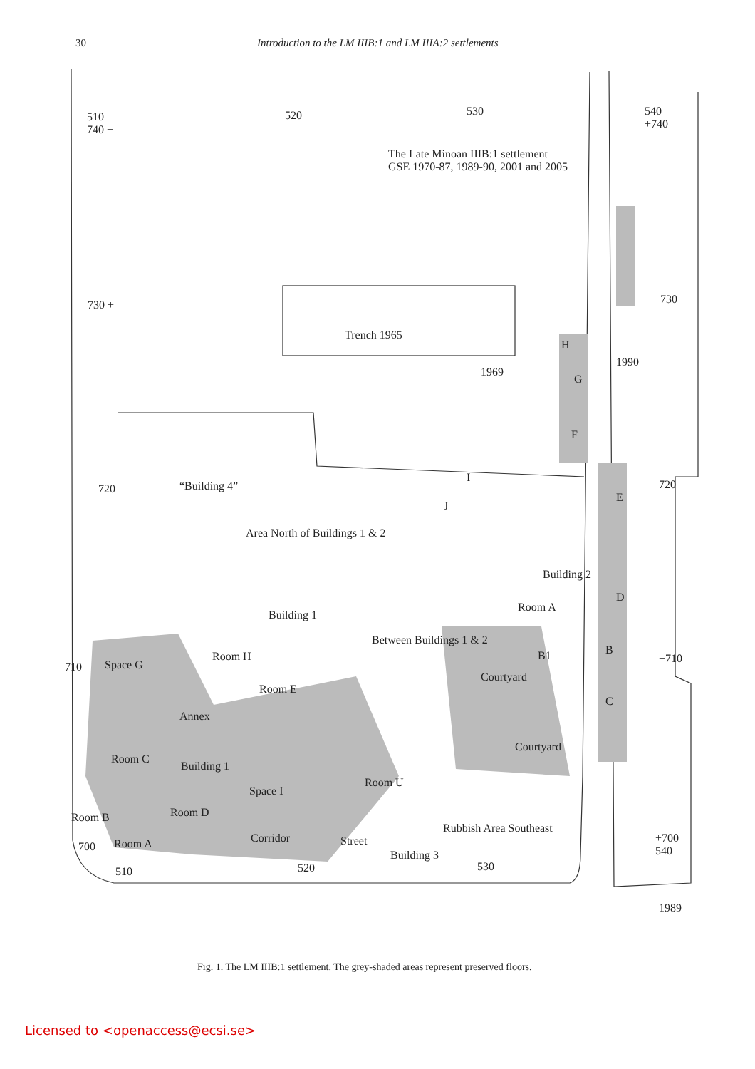30 Introduction to the LM IIIB:1 and LM IIIA:2 settlements
510
740 +
520 530 540
+740
The Late Minoan IIIB:1 settlement
GSE 1970-87, 1989-90, 2001 and 2005
730 + +730
Trench 1965
1969
H
G
1990
F
720 “Building 4”
I
J
720
E
Area North of Buildings 1 & 2
Building 2
D
Room A
Building 1
Between Buildings 1 & 2
B B1 Room H
710 Space G +710
Courtyard
Room E
C
Annex
Courtyard
Room C
Building 1
Room U
Space I
Room D Room B
Rubbish Area Southeast
Corridor Street +700
540 700 Room A
Building 3
510 520 530
1989
Fig. 1. The LM IIIB:1 settlement. The grey-shaded areas represent preserved floors.
Licensed to <openaccess@ecsi.se>